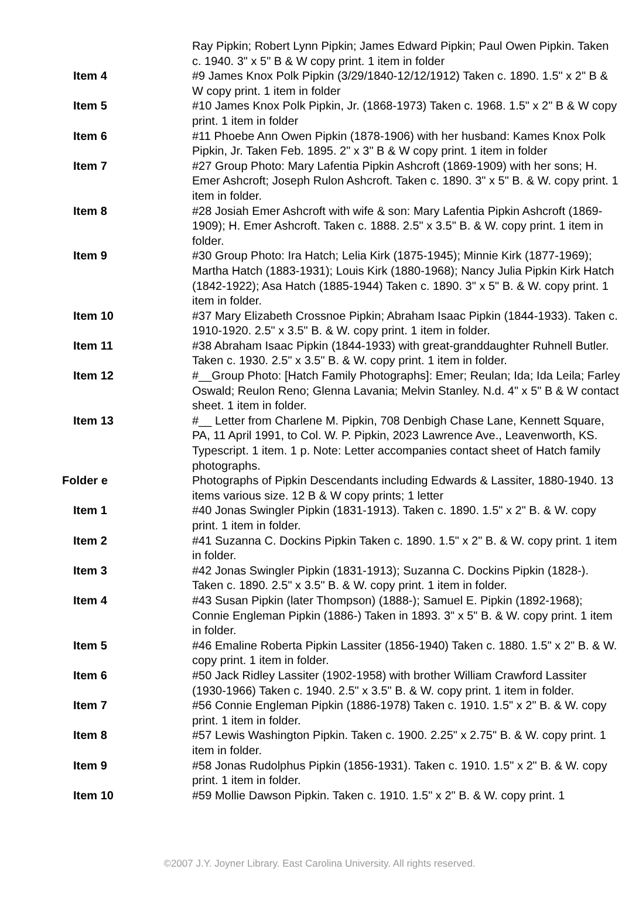| | Ray Pipkin; Robert Lynn Pipkin; James Edward Pipkin; Paul Owen Pipkin. Taken c. 1940. 3" x 5" B & W copy print. 1 item in folder |
| Item 4 | #9 James Knox Polk Pipkin (3/29/1840-12/12/1912) Taken c. 1890. 1.5" x 2" B & W copy print. 1 item in folder |
| Item 5 | #10 James Knox Polk Pipkin, Jr. (1868-1973) Taken c. 1968. 1.5" x 2" B & W copy print. 1 item in folder |
| Item 6 | #11 Phoebe Ann Owen Pipkin (1878-1906) with her husband: Kames Knox Polk Pipkin, Jr. Taken Feb. 1895. 2" x 3" B & W copy print. 1 item in folder |
| Item 7 | #27 Group Photo: Mary Lafentia Pipkin Ashcroft (1869-1909) with her sons; H. Emer Ashcroft; Joseph Rulon Ashcroft. Taken c. 1890. 3" x 5" B. & W. copy print. 1 item in folder. |
| Item 8 | #28 Josiah Emer Ashcroft with wife & son: Mary Lafentia Pipkin Ashcroft (1869-1909); H. Emer Ashcroft. Taken c. 1888. 2.5" x 3.5" B. & W. copy print. 1 item in folder. |
| Item 9 | #30 Group Photo: Ira Hatch; Lelia Kirk (1875-1945); Minnie Kirk (1877-1969); Martha Hatch (1883-1931); Louis Kirk (1880-1968); Nancy Julia Pipkin Kirk Hatch (1842-1922); Asa Hatch (1885-1944) Taken c. 1890. 3" x 5" B. & W. copy print. 1 item in folder. |
| Item 10 | #37 Mary Elizabeth Crossnoe Pipkin; Abraham Isaac Pipkin (1844-1933). Taken c. 1910-1920. 2.5" x 3.5" B. & W. copy print. 1 item in folder. |
| Item 11 | #38 Abraham Isaac Pipkin (1844-1933) with great-granddaughter Ruhnell Butler. Taken c. 1930. 2.5" x 3.5" B. & W. copy print. 1 item in folder. |
| Item 12 | #__Group Photo: [Hatch Family Photographs]: Emer; Reulan; Ida; Ida Leila; Farley Oswald; Reulon Reno; Glenna Lavania; Melvin Stanley. N.d. 4" x 5" B & W contact sheet. 1 item in folder. |
| Item 13 | #__ Letter from Charlene M. Pipkin, 708 Denbigh Chase Lane, Kennett Square, PA, 11 April 1991, to Col. W. P. Pipkin, 2023 Lawrence Ave., Leavenworth, KS. Typescript. 1 item. 1 p. Note: Letter accompanies contact sheet of Hatch family photographs. |
| Folder e | Photographs of Pipkin Descendants including Edwards & Lassiter, 1880-1940. 13 items various size. 12 B & W copy prints; 1 letter |
| Item 1 | #40 Jonas Swingler Pipkin (1831-1913). Taken c. 1890. 1.5" x 2" B. & W. copy print. 1 item in folder. |
| Item 2 | #41 Suzanna C. Dockins Pipkin Taken c. 1890. 1.5" x 2" B. & W. copy print. 1 item in folder. |
| Item 3 | #42 Jonas Swingler Pipkin (1831-1913); Suzanna C. Dockins Pipkin (1828-). Taken c. 1890. 2.5" x 3.5" B. & W. copy print. 1 item in folder. |
| Item 4 | #43 Susan Pipkin (later Thompson) (1888-); Samuel E. Pipkin (1892-1968); Connie Engleman Pipkin (1886-) Taken in 1893. 3" x 5" B. & W. copy print. 1 item in folder. |
| Item 5 | #46 Emaline Roberta Pipkin Lassiter (1856-1940) Taken c. 1880. 1.5" x 2" B. & W. copy print. 1 item in folder. |
| Item 6 | #50 Jack Ridley Lassiter (1902-1958) with brother William Crawford Lassiter (1930-1966) Taken c. 1940. 2.5" x 3.5" B. & W. copy print. 1 item in folder. |
| Item 7 | #56 Connie Engleman Pipkin (1886-1978) Taken c. 1910. 1.5" x 2" B. & W. copy print. 1 item in folder. |
| Item 8 | #57 Lewis Washington Pipkin. Taken c. 1900. 2.25" x 2.75" B. & W. copy print. 1 item in folder. |
| Item 9 | #58 Jonas Rudolphus Pipkin (1856-1931). Taken c. 1910. 1.5" x 2" B. & W. copy print. 1 item in folder. |
| Item 10 | #59 Mollie Dawson Pipkin. Taken c. 1910. 1.5" x 2" B. & W. copy print. 1 |
©2007 J.Y. Joyner Library. East Carolina University. All rights reserved.